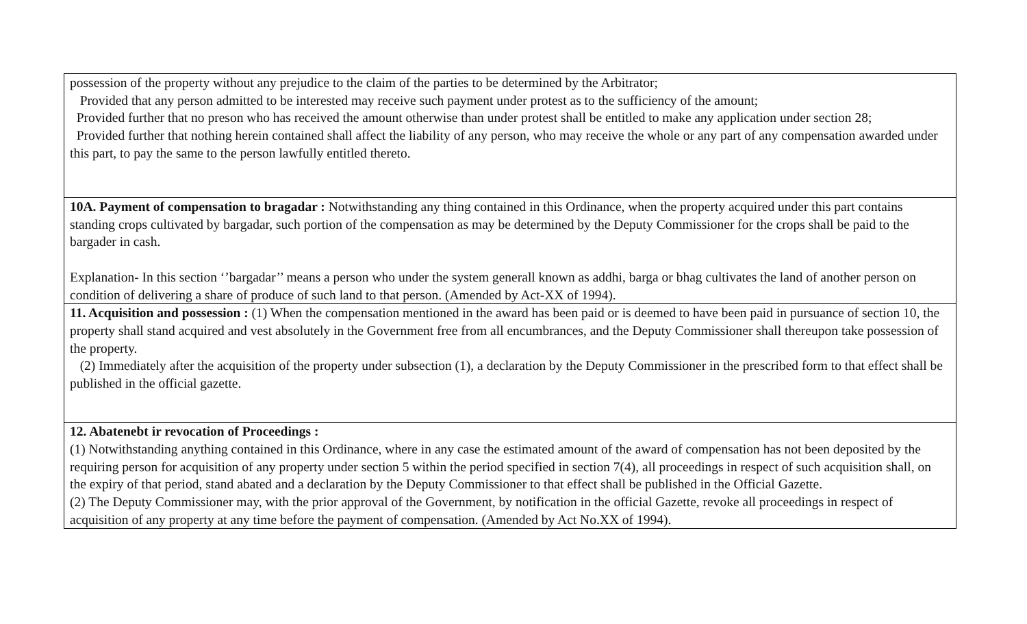| possession of the property without any prejudice to the claim of the parties to be determined by the Arbitrator; Provided that any person admitted to be interested may receive such payment under protest as to the sufficiency of the amount; Provided further that no preson who has received the amount otherwise than under protest shall be entitled to make any application under section 28; Provided further that nothing herein contained shall affect the liability of any person, who may receive the whole or any part of any compensation awarded under this part, to pay the same to the person lawfully entitled thereto. |
| 10A. Payment of compensation to bragadar : Notwithstanding any thing contained in this Ordinance, when the property acquired under this part contains standing crops cultivated by bargadar, such portion of the compensation as may be determined by the Deputy Commissioner for the crops shall be paid to the bargader in cash. Explanation- In this section ‘’bargadar’’ means a person who under the system generall known as addhi, barga or bhag cultivates the land of another person on condition of delivering a share of produce of such land to that person. (Amended by Act-XX of 1994). |
| 11. Acquisition and possession : (1) When the compensation mentioned in the award has been paid or is deemed to have been paid in pursuance of section 10, the property shall stand acquired and vest absolutely in the Government free from all encumbrances, and the Deputy Commissioner shall thereupon take possession of the property. (2) Immediately after the acquisition of the property under subsection (1), a declaration by the Deputy Commissioner in the prescribed form to that effect shall be published in the official gazette. |
| 12. Abatenebt ir revocation of Proceedings : (1) Notwithstanding anything contained in this Ordinance, where in any case the estimated amount of the award of compensation has not been deposited by the requiring person for acquisition of any property under section 5 within the period specified in section 7(4), all proceedings in respect of such acquisition shall, on the expiry of that period, stand abated and a declaration by the Deputy Commissioner to that effect shall be published in the Official Gazette. (2) The Deputy Commissioner may, with the prior approval of the Government, by notification in the official Gazette, revoke all proceedings in respect of acquisition of any property at any time before the payment of compensation. (Amended by Act No.XX of 1994). |